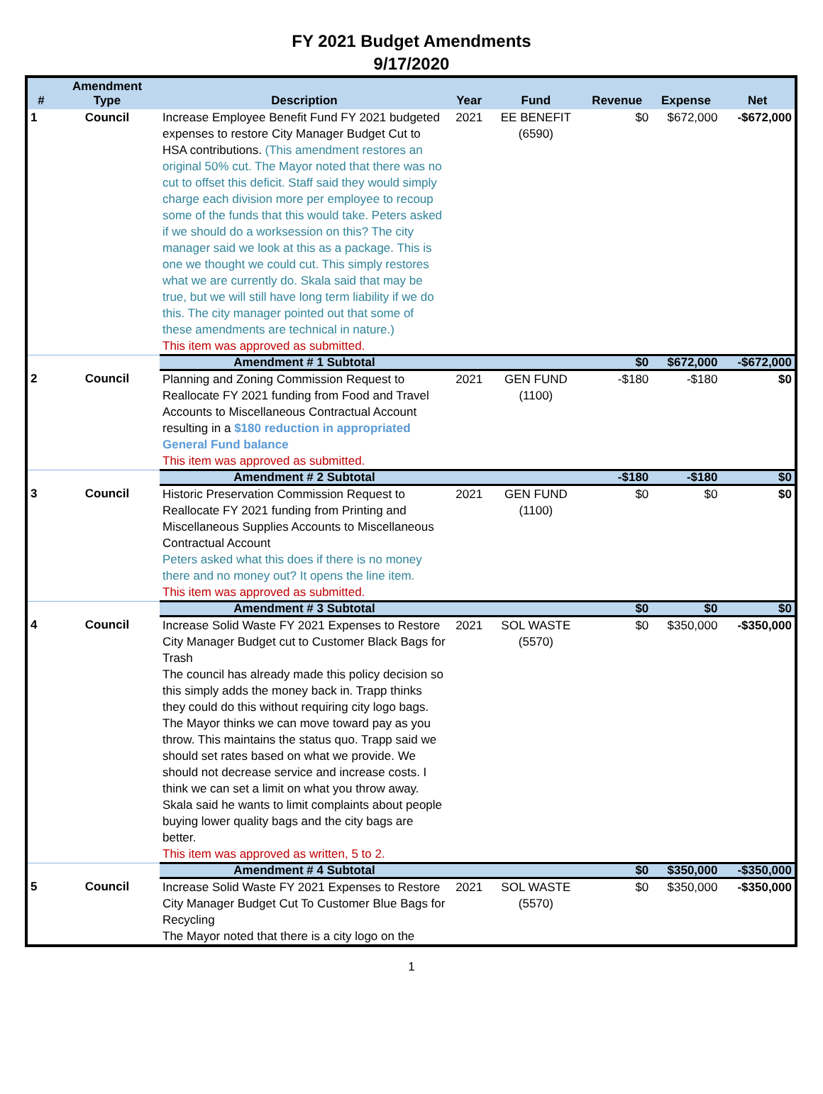FY 2021 Budget Amendments
9/17/2020
| # | Amendment Type | Description | Year | Fund | Revenue | Expense | Net |
| --- | --- | --- | --- | --- | --- | --- | --- |
| 1 | Council | Increase Employee Benefit Fund FY 2021 budgeted expenses to restore City Manager Budget Cut to HSA contributions. (This amendment restores an original 50% cut. The Mayor noted that there was no cut to offset this deficit. Staff said they would simply charge each division more per employee to recoup some of the funds that this would take. Peters asked if we should do a worksession on this? The city manager said we look at this as a package. This is one we thought we could cut. This simply restores what we are currently do. Skala said that may be true, but we will still have long term liability if we do this. The city manager pointed out that some of these amendments are technical in nature.) This item was approved as submitted. | 2021 | EE BENEFIT (6590) | $0 | $672,000 | -$672,000 |
| | | Amendment # 1 Subtotal | | | $0 | $672,000 | -$672,000 |
| 2 | Council | Planning and Zoning Commission Request to Reallocate FY 2021 funding from Food and Travel Accounts to Miscellaneous Contractual Account resulting in a $180 reduction in appropriated General Fund balance This item was approved as submitted. | 2021 | GEN FUND (1100) | -$180 | -$180 | $0 |
| | | Amendment # 2 Subtotal | | | -$180 | -$180 | $0 |
| 3 | Council | Historic Preservation Commission Request to Reallocate FY 2021 funding from Printing and Miscellaneous Supplies Accounts to Miscellaneous Contractual Account Peters asked what this does if there is no money there and no money out? It opens the line item. This item was approved as submitted. | 2021 | GEN FUND (1100) | $0 | $0 | $0 |
| | | Amendment # 3 Subtotal | | | $0 | $0 | $0 |
| 4 | Council | Increase Solid Waste FY 2021 Expenses to Restore City Manager Budget cut to Customer Black Bags for Trash The council has already made this policy decision so this simply adds the money back in. Trapp thinks they could do this without requiring city logo bags. The Mayor thinks we can move toward pay as you throw. This maintains the status quo. Trapp said we should set rates based on what we provide. We should not decrease service and increase costs. I think we can set a limit on what you throw away. Skala said he wants to limit complaints about people buying lower quality bags and the city bags are better. This item was approved as written, 5 to 2. | 2021 | SOL WASTE (5570) | $0 | $350,000 | -$350,000 |
| | | Amendment # 4 Subtotal | | | $0 | $350,000 | -$350,000 |
| 5 | Council | Increase Solid Waste FY 2021 Expenses to Restore City Manager Budget Cut To Customer Blue Bags for Recycling The Mayor noted that there is a city logo on the | 2021 | SOL WASTE (5570) | $0 | $350,000 | -$350,000 |
1